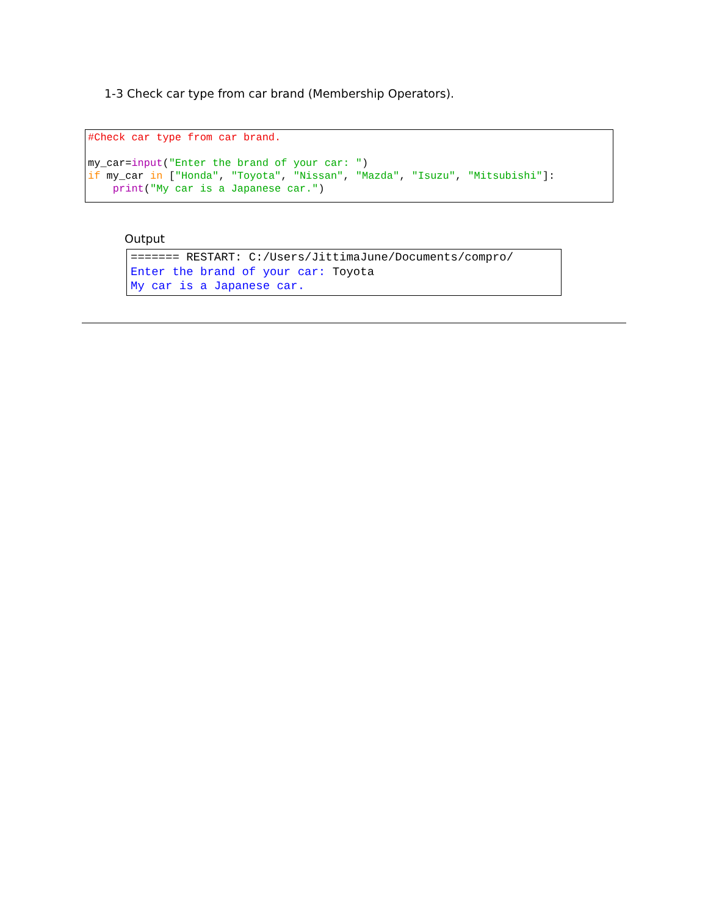1-3 Check car type from car brand (Membership Operators).
#Check car type from car brand. my_car=input("Enter the brand of your car: ") if my_car in ["Honda", "Toyota", "Nissan", "Mazda", "Isuzu", "Mitsubishi"]: print("My car is a Japanese car.")
Output
======= RESTART: C:/Users/JittimaJune/Documents/compro/ Enter the brand of your car: Toyota My car is a Japanese car.